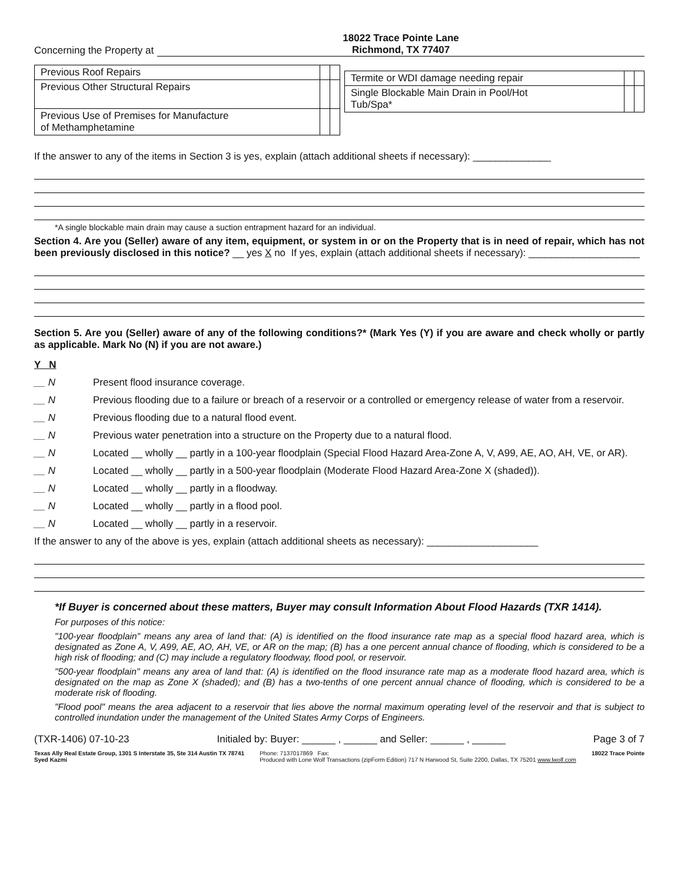Concerning the Property at 18022 Trace Pointe Lane
Richmond, TX 77407
| Previous Roof Repairs | | |
| Previous Other Structural Repairs | | |
| Previous Use of Premises for Manufacture of Methamphetamine | | |
| Termite or WDI damage needing repair | | |
| Single Blockable Main Drain in Pool/Hot Tub/Spa* | | |
If the answer to any of the items in Section 3 is yes, explain (attach additional sheets if necessary): ______________
*A single blockable main drain may cause a suction entrapment hazard for an individual.
Section 4. Are you (Seller) aware of any item, equipment, or system in or on the Property that is in need of repair, which has not been previously disclosed in this notice? __ yes X no If yes, explain (attach additional sheets if necessary): ____________________
Section 5. Are you (Seller) aware of any of the following conditions?* (Mark Yes (Y) if you are aware and check wholly or partly as applicable. Mark No (N) if you are not aware.)
Y N
__ N Present flood insurance coverage.
__ N Previous flooding due to a failure or breach of a reservoir or a controlled or emergency release of water from a reservoir.
__ N Previous flooding due to a natural flood event.
__ N Previous water penetration into a structure on the Property due to a natural flood.
__ N Located __ wholly __ partly in a 100-year floodplain (Special Flood Hazard Area-Zone A, V, A99, AE, AO, AH, VE, or AR).
__ N Located __ wholly __ partly in a 500-year floodplain (Moderate Flood Hazard Area-Zone X (shaded)).
__ N Located __ wholly __ partly in a floodway.
__ N Located __ wholly __ partly in a flood pool.
__ N Located __ wholly __ partly in a reservoir.
If the answer to any of the above is yes, explain (attach additional sheets as necessary): ____________________
*If Buyer is concerned about these matters, Buyer may consult Information About Flood Hazards (TXR 1414).
For purposes of this notice:
"100-year floodplain" means any area of land that: (A) is identified on the flood insurance rate map as a special flood hazard area, which is designated as Zone A, V, A99, AE, AO, AH, VE, or AR on the map; (B) has a one percent annual chance of flooding, which is considered to be a high risk of flooding; and (C) may include a regulatory floodway, flood pool, or reservoir.
"500-year floodplain" means any area of land that: (A) is identified on the flood insurance rate map as a moderate flood hazard area, which is designated on the map as Zone X (shaded); and (B) has a two-tenths of one percent annual chance of flooding, which is considered to be a moderate risk of flooding.
"Flood pool" means the area adjacent to a reservoir that lies above the normal maximum operating level of the reservoir and that is subject to controlled inundation under the management of the United States Army Corps of Engineers.
(TXR-1406) 07-10-23 Initialed by: Buyer: ______ , ______ and Seller: ______ , ______ Page 3 of 7
Texas Ally Real Estate Group, 1301 S Interstate 35, Ste 314 Austin TX 78741
Syed Kazmi Phone: 7137017869 Fax:
Produced with Lone Wolf Transactions (zipForm Edition) 717 N Harwood St, Suite 2200, Dallas, TX 75201 www.lwolf.com 18022 Trace Pointe